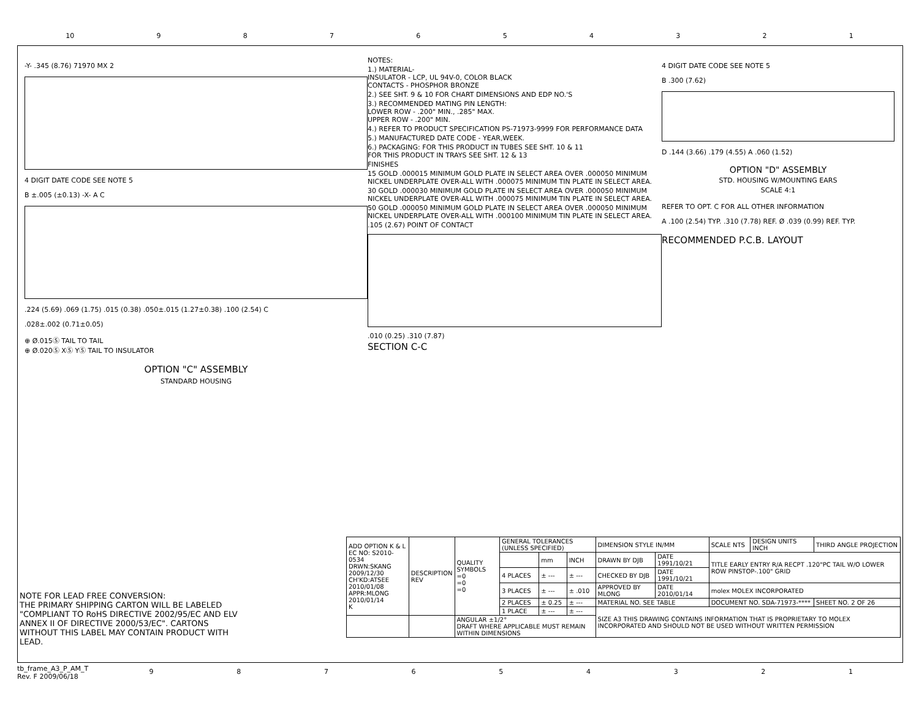10 987654321
-Y- .345 (8.76) 71970 MX 2
4 DIGIT DATE CODE SEE NOTE 5
B ±.005 (±0.13) -X- A C
.224 (5.69) .069 (1.75) .015 (0.38) .050±.015 (1.27±0.38) .100 (2.54) C
.028±.002 (0.71±0.05)
⊕ Ø.015Ⓢ TAIL TO TAIL
⊕ Ø.020Ⓢ XⓈ YⓈ TAIL TO INSULATOR
OPTION "C" ASSEMBLY
STANDARD HOUSING
NOTES:
1.) MATERIAL-
INSULATOR - LCP, UL 94V-0, COLOR BLACK
CONTACTS - PHOSPHOR BRONZE
2.) SEE SHT. 9 & 10 FOR CHART DIMENSIONS AND EDP NO.'S
3.) RECOMMENDED MATING PIN LENGTH:
LOWER ROW - .200" MIN., .285" MAX.
UPPER ROW - .200" MIN.
4.) REFER TO PRODUCT SPECIFICATION PS-71973-9999 FOR PERFORMANCE DATA
5.) MANUFACTURED DATE CODE - YEAR,WEEK.
6.) PACKAGING: FOR THIS PRODUCT IN TUBES SEE SHT. 10 & 11
FOR THIS PRODUCT IN TRAYS SEE SHT. 12 & 13
FINISHES
15 GOLD .000015 MINIMUM GOLD PLATE IN SELECT AREA OVER .000050 MINIMUM NICKEL UNDERPLATE OVER-ALL WITH .000075 MINIMUM TIN PLATE IN SELECT AREA.
30 GOLD .000030 MINIMUM GOLD PLATE IN SELECT AREA OVER .000050 MINIMUM NICKEL UNDERPLATE OVER-ALL WITH .000075 MINIMUM TIN PLATE IN SELECT AREA.
50 GOLD .000050 MINIMUM GOLD PLATE IN SELECT AREA OVER .000050 MINIMUM NICKEL UNDERPLATE OVER-ALL WITH .000100 MINIMUM TIN PLATE IN SELECT AREA.
.105 (2.67) POINT OF CONTACT
.010 (0.25) .310 (7.87)
SECTION C-C
4 DIGIT DATE CODE SEE NOTE 5
B .300 (7.62)
D .144 (3.66) .179 (4.55) A .060 (1.52)
OPTION "D" ASSEMBLY
STD. HOUSING W/MOUNTING EARS
SCALE 4:1
REFER TO OPT. C FOR ALL OTHER INFORMATION
A .100 (2.54) TYP. .310 (7.78) REF. Ø .039 (0.99) REF. TYP.
RECOMMENDED P.C.B. LAYOUT
NOTE FOR LEAD FREE CONVERSION:
THE PRIMARY SHIPPING CARTON WILL BE LABELED "COMPLIANT TO RoHS DIRECTIVE 2002/95/EC AND ELV ANNEX II OF DIRECTIVE 2000/53/EC". CARTONS WITHOUT THIS LABEL MAY CONTAIN PRODUCT WITH LEAD.
| ADD OPTION K & L EC NO: S2010-0534 DRWN:SKANG 2009/12/30 CH'KD:ATSEE 2010/01/08 APPR:MLONG 2010/01/14 K | DESCRIPTION REV | QUALITY SYMBOLS =0 =0 =0 | GENERAL TOLERANCES (UNLESS SPECIFIED) | | | DIMENSION STYLE IN/MM | | SCALE NTS | DESIGN UNITS INCH | THIRD ANGLE PROJECTION | |
| | | | | mm | INCH | DRAWN BY DJB | DATE 1991/10/21 | TITLE EARLY ENTRY R/A RECPT .120"PC TAIL W/O LOWER ROW PINSTOP-.100" GRID | | | |
| | | | 4 PLACES | ± --- | ± --- | CHECKED BY DJB | DATE 1991/10/21 | | | | |
| | | | 3 PLACES | ± --- | ± .010 | APPROVED BY MLONG | DATE 2010/01/14 | molex MOLEX INCORPORATED | | | |
| | | | 2 PLACES | ± 0.25 | ± --- | MATERIAL NO. SEE TABLE | | DOCUMENT NO. SDA-71973-**** | | | SHEET NO. 2 OF 26 |
| | | | 1 PLACE | ± --- | ± --- | SIZE A3 THIS DRAWING CONTAINS INFORMATION THAT IS PROPRIETARY TO MOLEX INCORPORATED AND SHOULD NOT BE USED WITHOUT WRITTEN PERMISSION | | | | | |
| | | ANGULAR ±1/2° DRAFT WHERE APPLICABLE MUST REMAIN WITHIN DIMENSIONS | | | | | | | | | |
tb_frame_A3_P_AM_T
Rev. F 2009/06/18
987654321